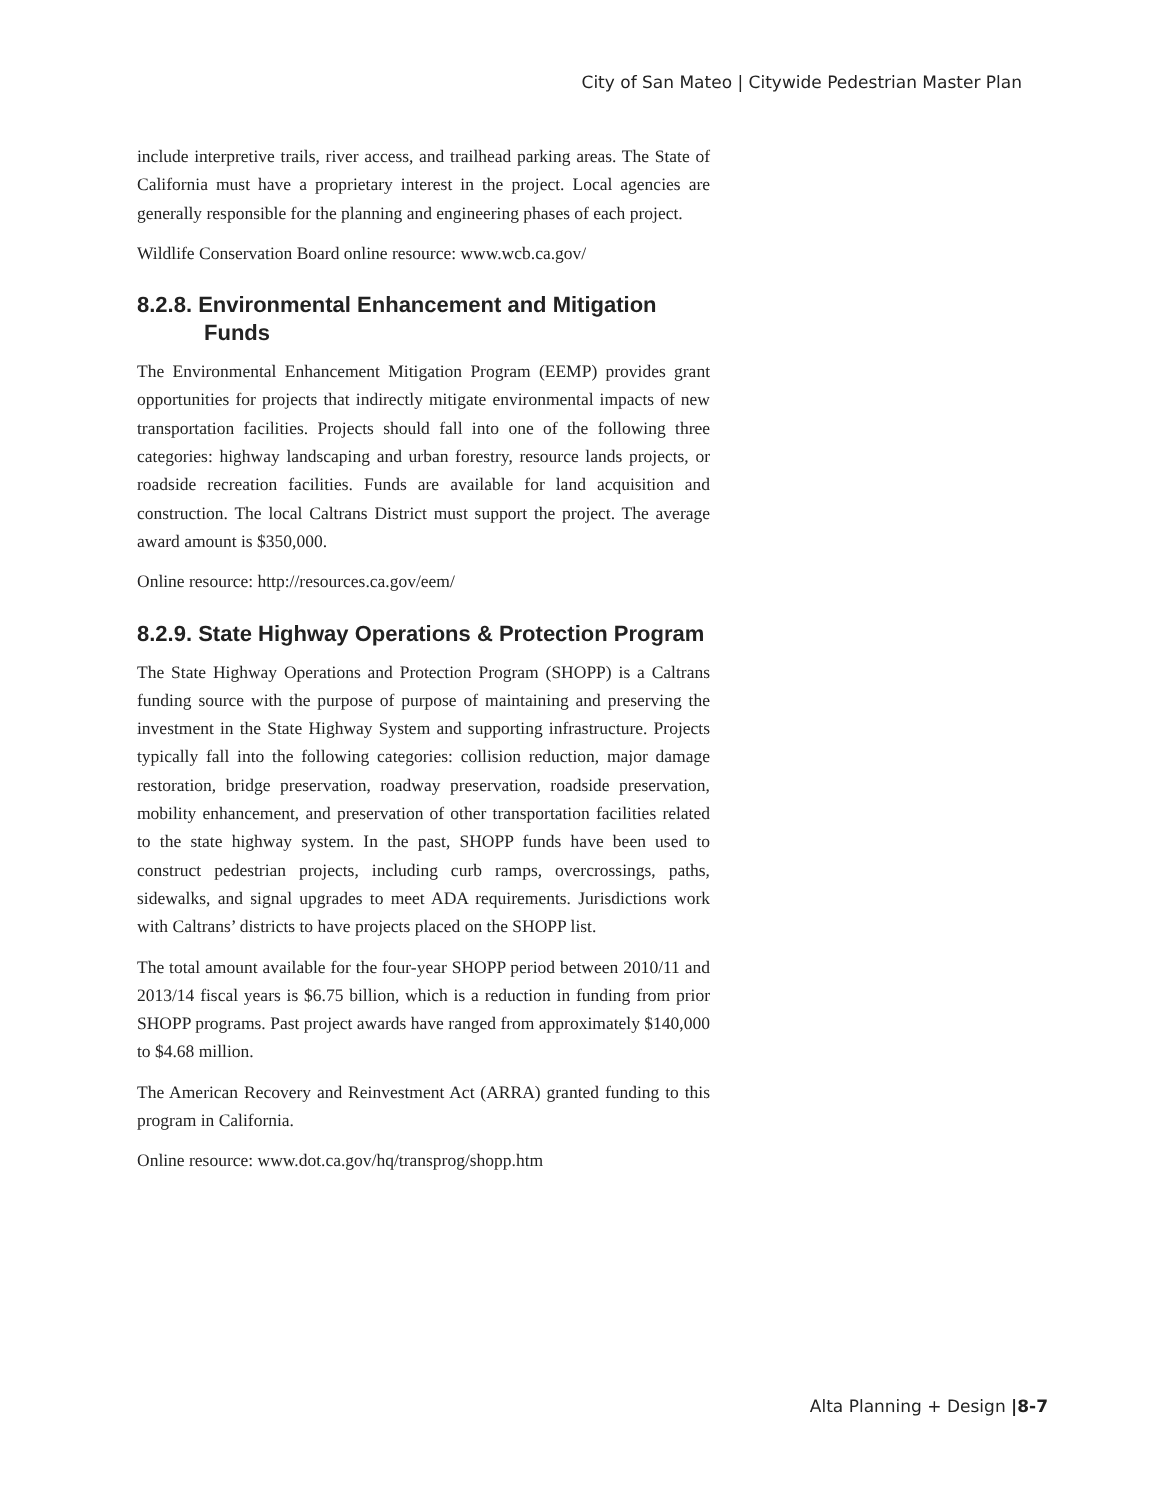City of San Mateo | Citywide Pedestrian Master Plan
include interpretive trails, river access, and trailhead parking areas. The State of California must have a proprietary interest in the project. Local agencies are generally responsible for the planning and engineering phases of each project.
Wildlife Conservation Board online resource: www.wcb.ca.gov/
8.2.8. Environmental Enhancement and Mitigation Funds
The Environmental Enhancement Mitigation Program (EEMP) provides grant opportunities for projects that indirectly mitigate environmental impacts of new transportation facilities. Projects should fall into one of the following three categories: highway landscaping and urban forestry, resource lands projects, or roadside recreation facilities. Funds are available for land acquisition and construction. The local Caltrans District must support the project. The average award amount is $350,000.
Online resource: http://resources.ca.gov/eem/
8.2.9. State Highway Operations & Protection Program
The State Highway Operations and Protection Program (SHOPP) is a Caltrans funding source with the purpose of purpose of maintaining and preserving the investment in the State Highway System and supporting infrastructure. Projects typically fall into the following categories: collision reduction, major damage restoration, bridge preservation, roadway preservation, roadside preservation, mobility enhancement, and preservation of other transportation facilities related to the state highway system. In the past, SHOPP funds have been used to construct pedestrian projects, including curb ramps, overcrossings, paths, sidewalks, and signal upgrades to meet ADA requirements. Jurisdictions work with Caltrans’ districts to have projects placed on the SHOPP list.
The total amount available for the four-year SHOPP period between 2010/11 and 2013/14 fiscal years is $6.75 billion, which is a reduction in funding from prior SHOPP programs. Past project awards have ranged from approximately $140,000 to $4.68 million.
The American Recovery and Reinvestment Act (ARRA) granted funding to this program in California.
Online resource: www.dot.ca.gov/hq/transprog/shopp.htm
Alta Planning + Design |8-7